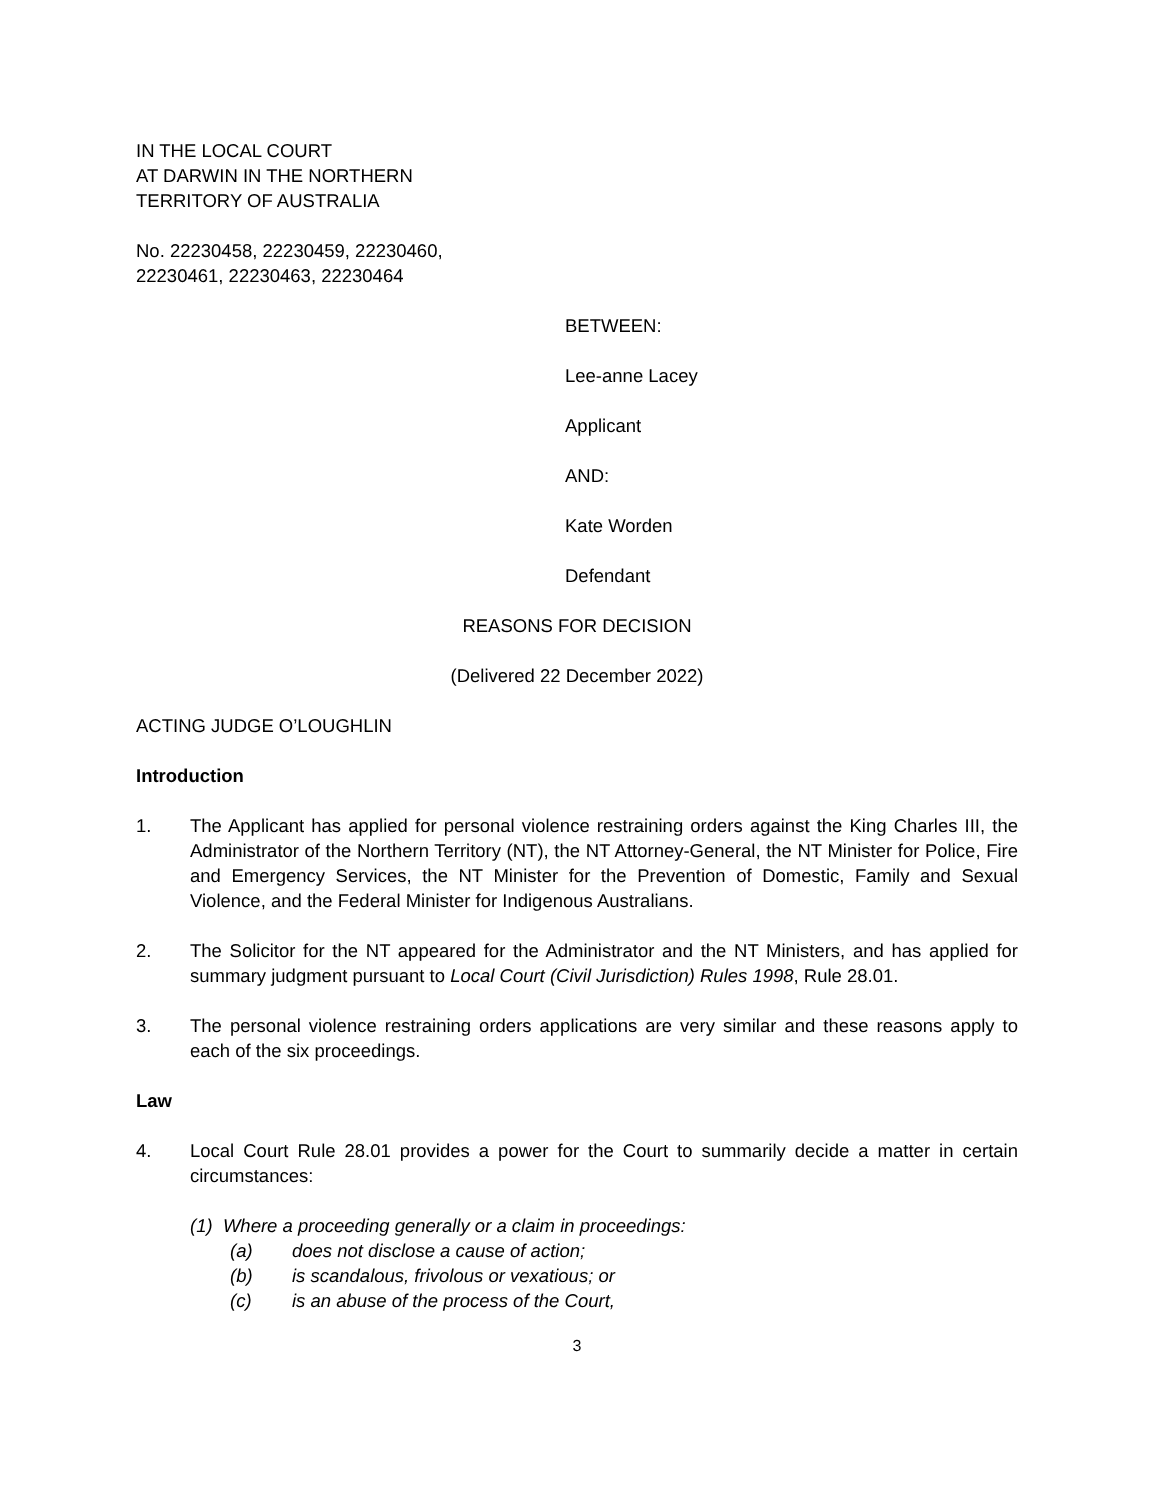IN THE LOCAL COURT
AT DARWIN IN THE NORTHERN
TERRITORY OF AUSTRALIA
No. 22230458, 22230459, 22230460,
22230461, 22230463, 22230464
BETWEEN:
Lee-anne Lacey
Applicant
AND:
Kate Worden
Defendant
REASONS FOR DECISION
(Delivered 22 December 2022)
ACTING JUDGE O’LOUGHLIN
Introduction
1. The Applicant has applied for personal violence restraining orders against the King Charles III, the Administrator of the Northern Territory (NT), the NT Attorney-General, the NT Minister for Police, Fire and Emergency Services, the NT Minister for the Prevention of Domestic, Family and Sexual Violence, and the Federal Minister for Indigenous Australians.
2. The Solicitor for the NT appeared for the Administrator and the NT Ministers, and has applied for summary judgment pursuant to Local Court (Civil Jurisdiction) Rules 1998, Rule 28.01.
3. The personal violence restraining orders applications are very similar and these reasons apply to each of the six proceedings.
Law
4. Local Court Rule 28.01 provides a power for the Court to summarily decide a matter in certain circumstances:
(1) Where a proceeding generally or a claim in proceedings:
(a) does not disclose a cause of action;
(b) is scandalous, frivolous or vexatious; or
(c) is an abuse of the process of the Court,
3